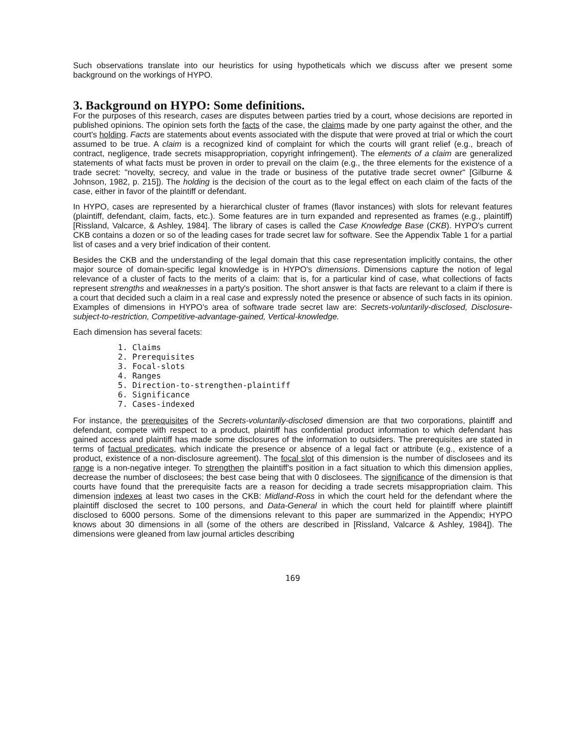Such observations translate into our heuristics for using hypotheticals which we discuss after we present some background on the workings of HYPO.
3. Background on HYPO: Some definitions.
For the purposes of this research, cases are disputes between parties tried by a court, whose decisions are reported in published opinions. The opinion sets forth the facts of the case, the claims made by one party against the other, and the court's holding. Facts are statements about events associated with the dispute that were proved at trial or which the court assumed to be true. A claim is a recognized kind of complaint for which the courts will grant relief (e.g., breach of contract, negligence, trade secrets misappropriation, copyright infringement). The elements of a claim are generalized statements of what facts must be proven in order to prevail on the claim (e.g., the three elements for the existence of a trade secret: "novelty, secrecy, and value in the trade or business of the putative trade secret owner" [Gilburne & Johnson, 1982, p. 215]). The holding is the decision of the court as to the legal effect on each claim of the facts of the case, either in favor of the plaintiff or defendant.
In HYPO, cases are represented by a hierarchical cluster of frames (flavor instances) with slots for relevant features (plaintiff, defendant, claim, facts, etc.). Some features are in turn expanded and represented as frames (e.g., plaintiff) [Rissland, Valcarce, & Ashley, 1984]. The library of cases is called the Case Knowledge Base (CKB). HYPO's current CKB contains a dozen or so of the leading cases for trade secret law for software. See the Appendix Table 1 for a partial list of cases and a very brief indication of their content.
Besides the CKB and the understanding of the legal domain that this case representation implicitly contains, the other major source of domain-specific legal knowledge is in HYPO's dimensions. Dimensions capture the notion of legal relevance of a cluster of facts to the merits of a claim: that is, for a particular kind of case, what collections of facts represent strengths and weaknesses in a party's position. The short answer is that facts are relevant to a claim if there is a court that decided such a claim in a real case and expressly noted the presence or absence of such facts in its opinion. Examples of dimensions in HYPO's area of software trade secret law are: Secrets-voluntarily-disclosed, Disclosure-subject-to-restriction, Competitive-advantage-gained, Vertical-knowledge.
Each dimension has several facets:
1. Claims
2. Prerequisites
3. Focal-slots
4. Ranges
5. Direction-to-strengthen-plaintiff
6. Significance
7. Cases-indexed
For instance, the prerequisites of the Secrets-voluntarily-disclosed dimension are that two corporations, plaintiff and defendant, compete with respect to a product, plaintiff has confidential product information to which defendant has gained access and plaintiff has made some disclosures of the information to outsiders. The prerequisites are stated in terms of factual predicates, which indicate the presence or absence of a legal fact or attribute (e.g., existence of a product, existence of a non-disclosure agreement). The focal slot of this dimension is the number of disclosees and its range is a non-negative integer. To strengthen the plaintiff's position in a fact situation to which this dimension applies, decrease the number of disclosees; the best case being that with 0 disclosees. The significance of the dimension is that courts have found that the prerequisite facts are a reason for deciding a trade secrets misappropriation claim. This dimension indexes at least two cases in the CKB: Midland-Ross in which the court held for the defendant where the plaintiff disclosed the secret to 100 persons, and Data-General in which the court held for plaintiff where plaintiff disclosed to 6000 persons. Some of the dimensions relevant to this paper are summarized in the Appendix; HYPO knows about 30 dimensions in all (some of the others are described in [Rissland, Valcarce & Ashley, 1984]). The dimensions were gleaned from law journal articles describing
169